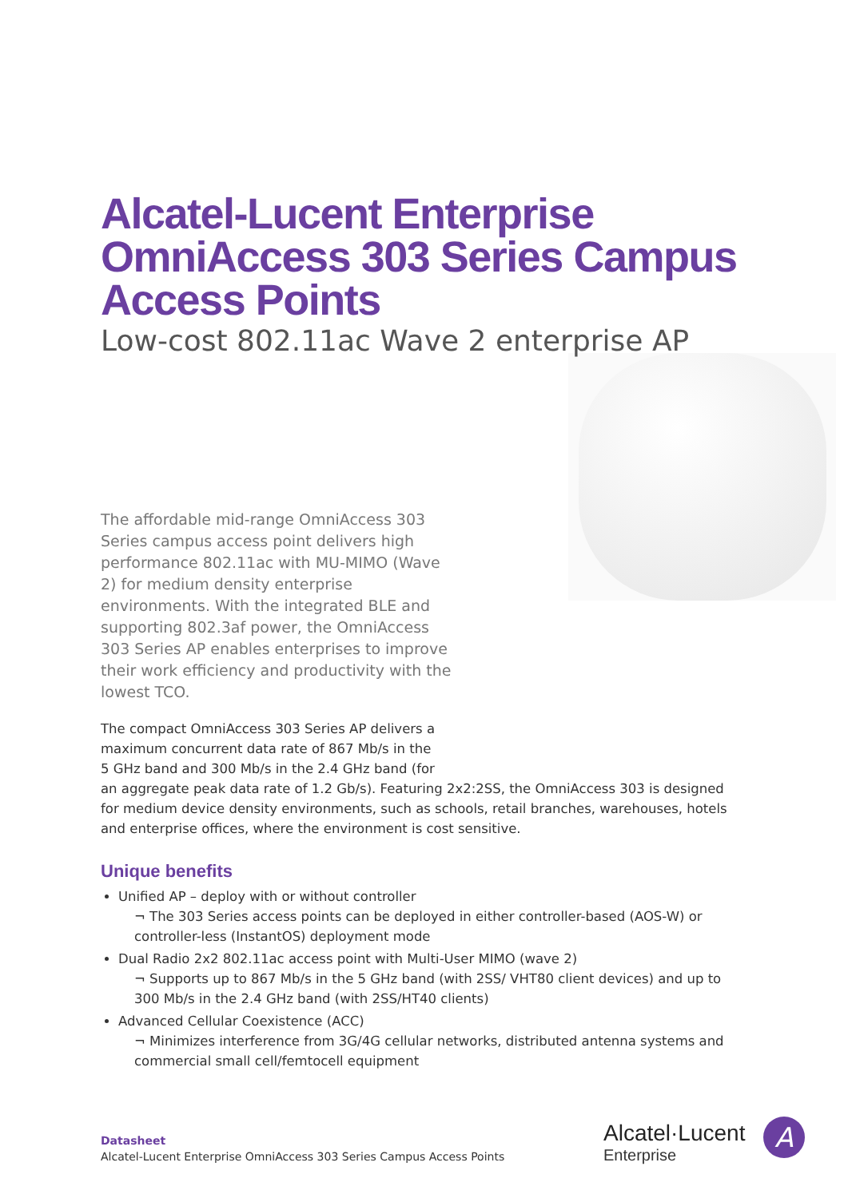Alcatel-Lucent Enterprise OmniAccess 303 Series Campus Access Points
Low-cost 802.11ac Wave 2 enterprise AP
The affordable mid-range OmniAccess 303 Series campus access point delivers high performance 802.11ac with MU-MIMO (Wave 2) for medium density enterprise environments. With the integrated BLE and supporting 802.3af power, the OmniAccess 303 Series AP enables enterprises to improve their work efficiency and productivity with the lowest TCO.
The compact OmniAccess 303 Series AP delivers a
maximum concurrent data rate of 867 Mb/s in the
5 GHz band and 300 Mb/s in the 2.4 GHz band (for
an aggregate peak data rate of 1.2 Gb/s). Featuring 2x2:2SS, the OmniAccess 303 is designed for medium device density environments, such as schools, retail branches, warehouses, hotels and enterprise offices, where the environment is cost sensitive.
Unique benefits
Unified AP – deploy with or without controller
¬ The 303 Series access points can be deployed in either controller-based (AOS-W) or controller-less (InstantOS) deployment mode
Dual Radio 2x2 802.11ac access point with Multi-User MIMO (wave 2)
¬ Supports up to 867 Mb/s in the 5 GHz band (with 2SS/ VHT80 client devices) and up to 300 Mb/s in the 2.4 GHz band (with 2SS/HT40 clients)
Advanced Cellular Coexistence (ACC)
¬ Minimizes interference from 3G/4G cellular networks, distributed antenna systems and commercial small cell/femtocell equipment
Datasheet
Alcatel-Lucent Enterprise OmniAccess 303 Series Campus Access Points
Alcatel·Lucent
Enterprise
A